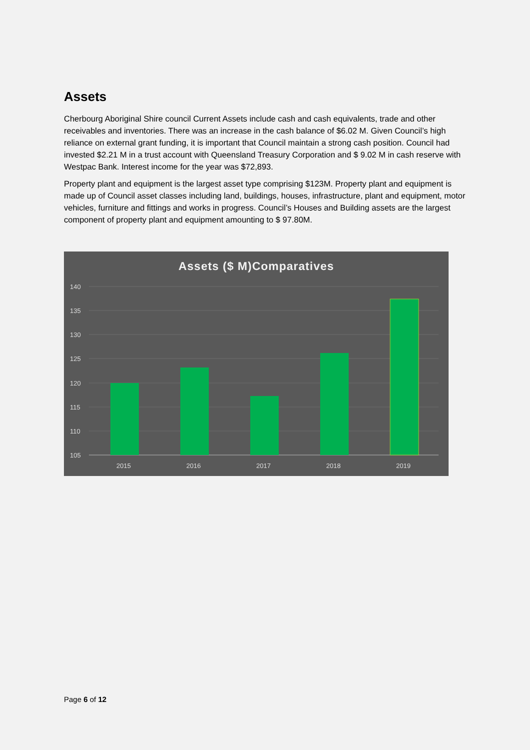Assets
Cherbourg Aboriginal Shire council Current Assets include cash and cash equivalents, trade and other receivables and inventories. There was an increase in the cash balance of $6.02 M. Given Council’s high reliance on external grant funding, it is important that Council maintain a strong cash position. Council had invested $2.21 M in a trust account with Queensland Treasury Corporation and $ 9.02 M in cash reserve with Westpac Bank. Interest income for the year was $72,893.
Property plant and equipment is the largest asset type comprising $123M. Property plant and equipment is made up of Council asset classes including land, buildings, houses, infrastructure, plant and equipment, motor vehicles, furniture and fittings and works in progress. Council’s Houses and Building assets are the largest component of property plant and equipment amounting to $ 97.80M.
Assets ($ M)Comparatives
140
135
130
125
120
115
110
105
2015
2016
2017
2018
2019
Page 6 of 12